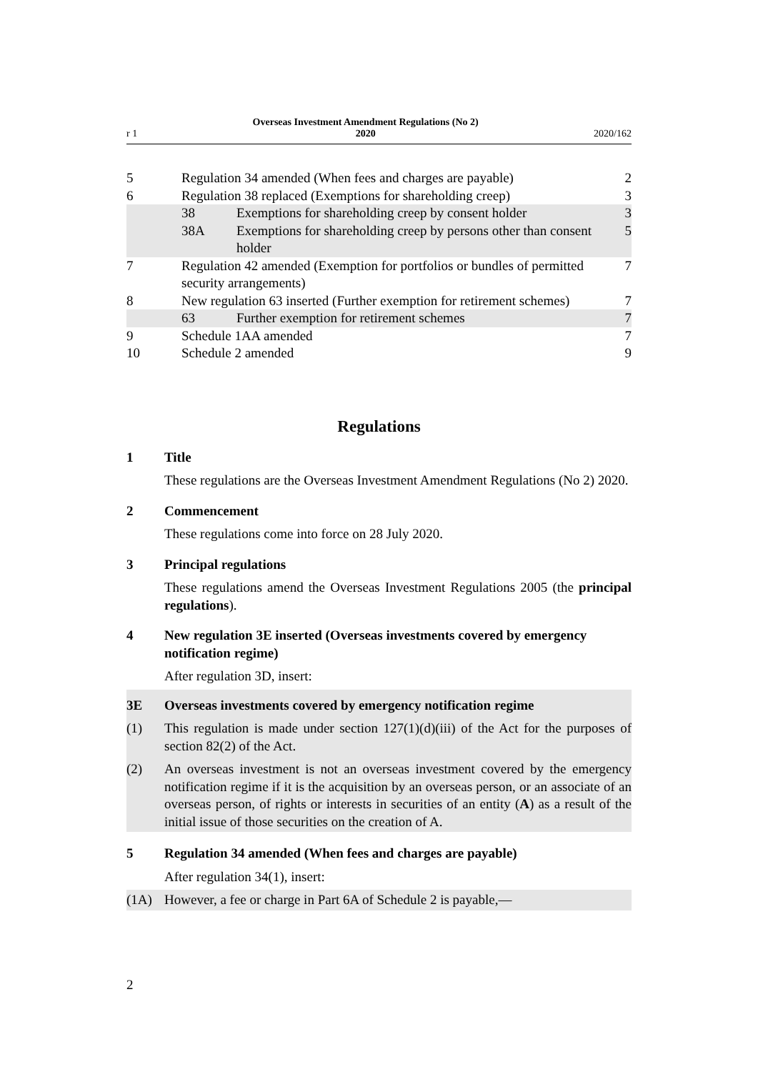r 1 Overseas Investment Amendment Regulations (No 2)
2020 2020/162
| 5 | Regulation 34 amended (When fees and charges are payable) | | 2 |
| 6 | Regulation 38 replaced (Exemptions for shareholding creep) | | 3 |
| | 38 | Exemptions for shareholding creep by consent holder | 3 |
| | 38A | Exemptions for shareholding creep by persons other than consent holder | 5 |
| 7 | Regulation 42 amended (Exemption for portfolios or bundles of permitted security arrangements) | | 7 |
| 8 | New regulation 63 inserted (Further exemption for retirement schemes) | | 7 |
| | 63 | Further exemption for retirement schemes | 7 |
| 9 | Schedule 1AA amended | | 7 |
| 10 | Schedule 2 amended | | 9 |
Regulations
1 Title
These regulations are the Overseas Investment Amendment Regulations (No 2) 2020.
2 Commencement
These regulations come into force on 28 July 2020.
3 Principal regulations
These regulations amend the Overseas Investment Regulations 2005 (the principal regulations).
4 New regulation 3E inserted (Overseas investments covered by emergency notification regime)
After regulation 3D, insert:
3E Overseas investments covered by emergency notification regime
(1) This regulation is made under section 127(1)(d)(iii) of the Act for the purposes of section 82(2) of the Act.
(2) An overseas investment is not an overseas investment covered by the emergency notification regime if it is the acquisition by an overseas person, or an associate of an overseas person, of rights or interests in securities of an entity (A) as a result of the initial issue of those securities on the creation of A.
5 Regulation 34 amended (When fees and charges are payable)
After regulation 34(1), insert:
(1A) However, a fee or charge in Part 6A of Schedule 2 is payable,—
2